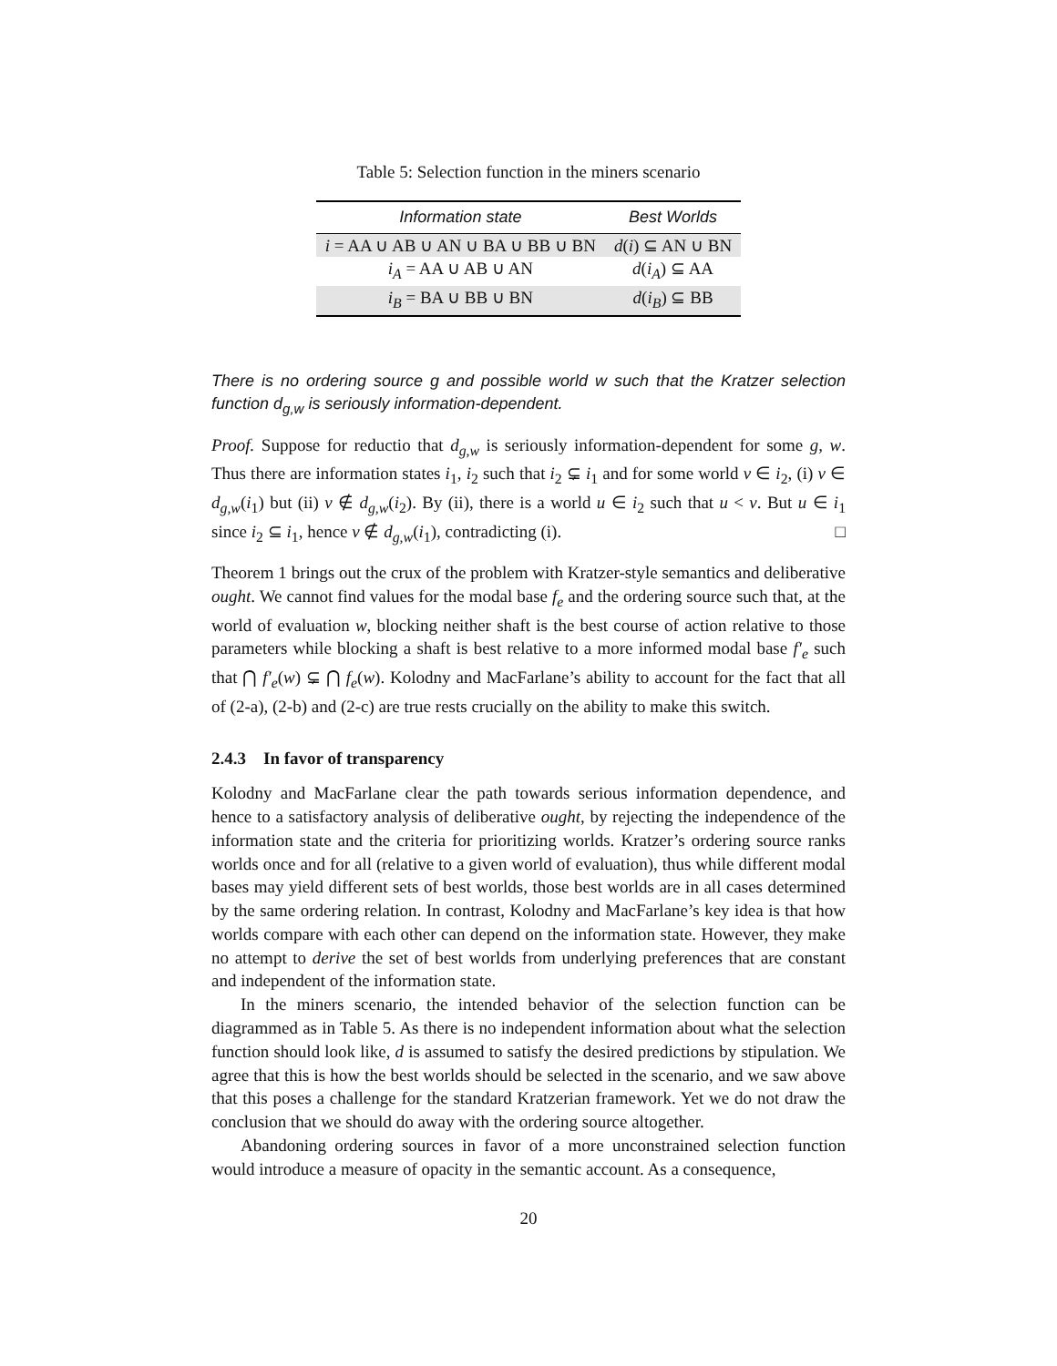Table 5: Selection function in the miners scenario
| Information state | Best Worlds |
| --- | --- |
| i = AA ∪ AB ∪ AN ∪ BA ∪ BB ∪ BN | d ( i ) ⊆ AN ∪ BN |
| i<sub>A</sub> = AA ∪ AB ∪ AN | d ( i<sub>A</sub> ) ⊆ AA |
| i<sub>B</sub> = BA ∪ BB ∪ BN | d ( i<sub>B</sub> ) ⊆ BB |
There is no ordering source g and possible world w such that the Kratzer selection function d<sub>g,w</sub> is seriously information-dependent.
Proof. Suppose for reductio that d<sub>g,w</sub> is seriously information-dependent for some g, w. Thus there are information states i<sub>1</sub>, i<sub>2</sub> such that i<sub>2</sub> ⊊ i<sub>1</sub> and for some world v ∈ i<sub>2</sub>, (i) v ∈ d<sub>g,w</sub>(i<sub>1</sub>) but (ii) v ∉ d<sub>g,w</sub>(i<sub>2</sub>). By (ii), there is a world u ∈ i<sub>2</sub> such that u < v. But u ∈ i<sub>1</sub> since i<sub>2</sub> ⊆ i<sub>1</sub>, hence v ∉ d<sub>g,w</sub>(i<sub>1</sub>), contradicting (i). □
Theorem 1 brings out the crux of the problem with Kratzer-style semantics and deliberative ought. We cannot find values for the modal base f<sub>e</sub> and the ordering source such that, at the world of evaluation w, blocking neither shaft is the best course of action relative to those parameters while blocking a shaft is best relative to a more informed modal base f′<sub>e</sub> such that ⋂ f′<sub>e</sub>(w) ⊊ ⋂ f<sub>e</sub>(w). Kolodny and MacFarlane’s ability to account for the fact that all of (2-a), (2-b) and (2-c) are true rests crucially on the ability to make this switch.
2.4.3 In favor of transparency
Kolodny and MacFarlane clear the path towards serious information dependence, and hence to a satisfactory analysis of deliberative ought, by rejecting the independence of the information state and the criteria for prioritizing worlds. Kratzer’s ordering source ranks worlds once and for all (relative to a given world of evaluation), thus while different modal bases may yield different sets of best worlds, those best worlds are in all cases determined by the same ordering relation. In contrast, Kolodny and MacFarlane’s key idea is that how worlds compare with each other can depend on the information state. However, they make no attempt to derive the set of best worlds from underlying preferences that are constant and independent of the information state.
In the miners scenario, the intended behavior of the selection function can be diagrammed as in Table 5. As there is no independent information about what the selection function should look like, d is assumed to satisfy the desired predictions by stipulation. We agree that this is how the best worlds should be selected in the scenario, and we saw above that this poses a challenge for the standard Kratzerian framework. Yet we do not draw the conclusion that we should do away with the ordering source altogether.
Abandoning ordering sources in favor of a more unconstrained selection function would introduce a measure of opacity in the semantic account. As a consequence,
20